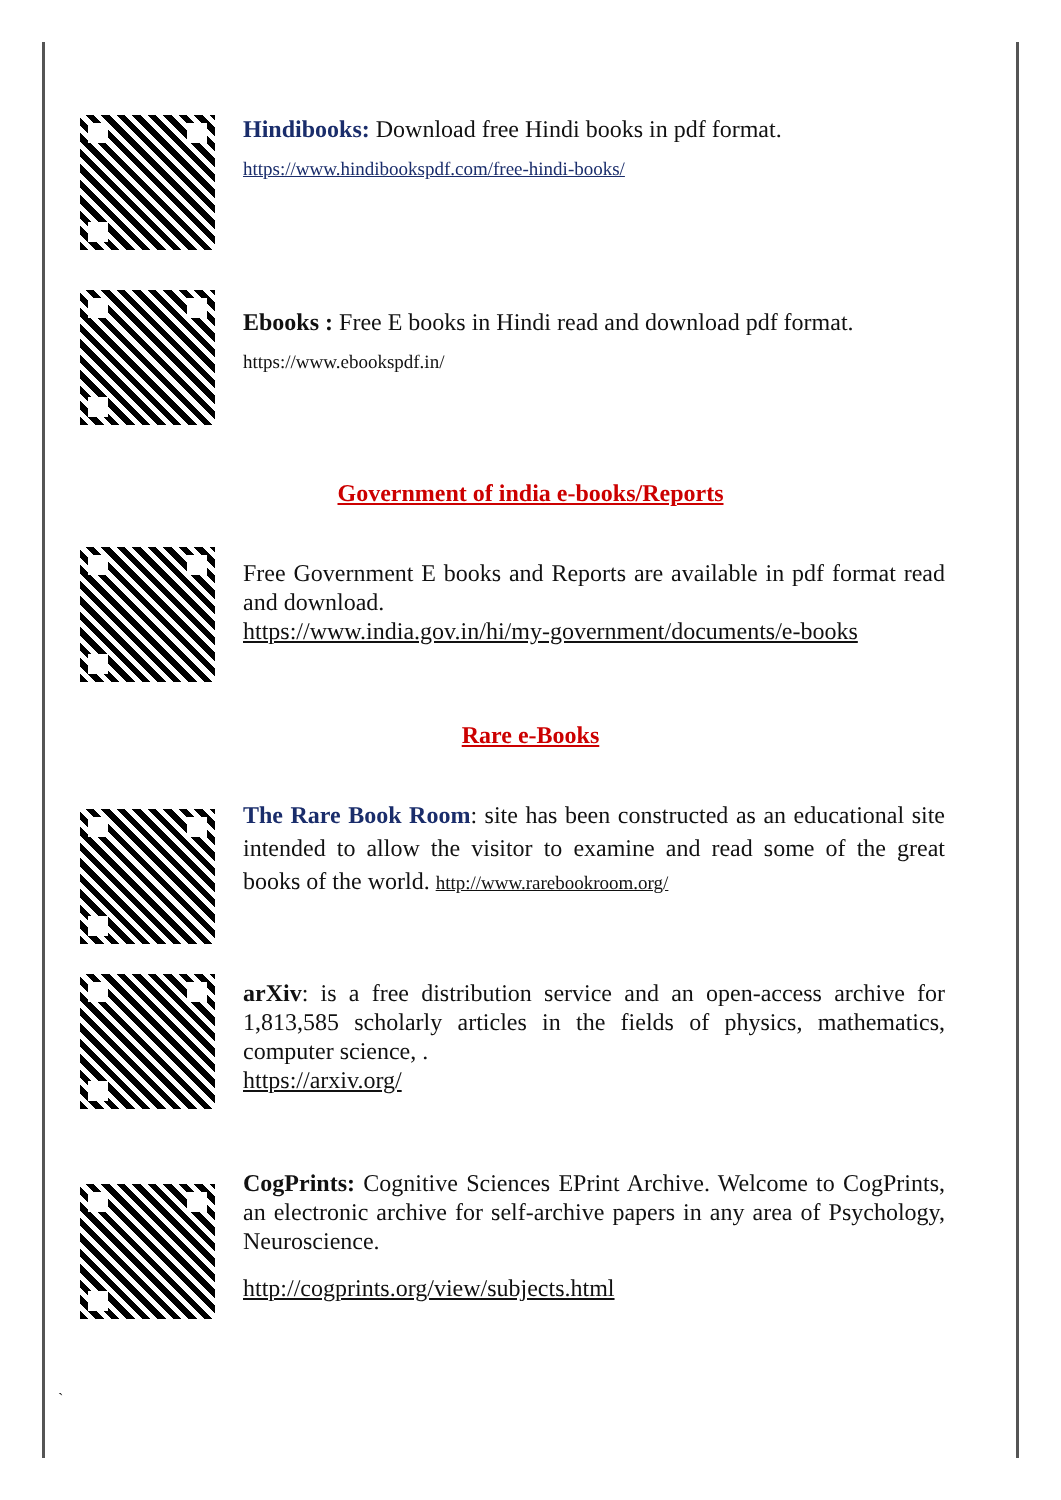Hindibooks: Download free Hindi books in pdf format.
https://www.hindibookspdf.com/free-hindi-books/
Ebooks : Free E books in Hindi read and download pdf format.
https://www.ebookspdf.in/
Government of india e-books/Reports
Free Government E books and Reports are available in pdf format read and download.
https://www.india.gov.in/hi/my-government/documents/e-books
Rare e-Books
The Rare Book Room: site has been constructed as an educational site intended to allow the visitor to examine and read some of the great books of the world. http://www.rarebookroom.org/
arXiv: is a free distribution service and an open-access archive for 1,813,585 scholarly articles in the fields of physics, mathematics, computer science, .
https://arxiv.org/
CogPrints: Cognitive Sciences EPrint Archive. Welcome to CogPrints, an electronic archive for self-archive papers in any area of Psychology, Neuroscience.
http://cogprints.org/view/subjects.html
`